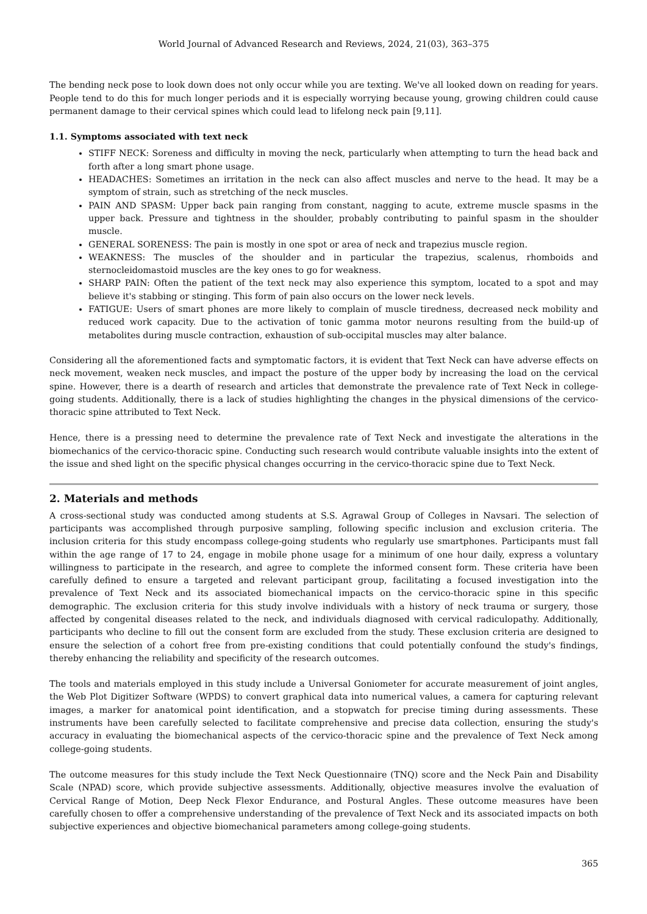World Journal of Advanced Research and Reviews, 2024, 21(03), 363–375
The bending neck pose to look down does not only occur while you are texting. We've all looked down on reading for years. People tend to do this for much longer periods and it is especially worrying because young, growing children could cause permanent damage to their cervical spines which could lead to lifelong neck pain [9,11].
1.1. Symptoms associated with text neck
STIFF NECK: Soreness and difficulty in moving the neck, particularly when attempting to turn the head back and forth after a long smart phone usage.
HEADACHES: Sometimes an irritation in the neck can also affect muscles and nerve to the head. It may be a symptom of strain, such as stretching of the neck muscles.
PAIN AND SPASM: Upper back pain ranging from constant, nagging to acute, extreme muscle spasms in the upper back. Pressure and tightness in the shoulder, probably contributing to painful spasm in the shoulder muscle.
GENERAL SORENESS: The pain is mostly in one spot or area of neck and trapezius muscle region.
WEAKNESS: The muscles of the shoulder and in particular the trapezius, scalenus, rhomboids and sternocleidomastoid muscles are the key ones to go for weakness.
SHARP PAIN: Often the patient of the text neck may also experience this symptom, located to a spot and may believe it's stabbing or stinging. This form of pain also occurs on the lower neck levels.
FATIGUE: Users of smart phones are more likely to complain of muscle tiredness, decreased neck mobility and reduced work capacity. Due to the activation of tonic gamma motor neurons resulting from the build-up of metabolites during muscle contraction, exhaustion of sub-occipital muscles may alter balance.
Considering all the aforementioned facts and symptomatic factors, it is evident that Text Neck can have adverse effects on neck movement, weaken neck muscles, and impact the posture of the upper body by increasing the load on the cervical spine. However, there is a dearth of research and articles that demonstrate the prevalence rate of Text Neck in college-going students. Additionally, there is a lack of studies highlighting the changes in the physical dimensions of the cervico-thoracic spine attributed to Text Neck.
Hence, there is a pressing need to determine the prevalence rate of Text Neck and investigate the alterations in the biomechanics of the cervico-thoracic spine. Conducting such research would contribute valuable insights into the extent of the issue and shed light on the specific physical changes occurring in the cervico-thoracic spine due to Text Neck.
2. Materials and methods
A cross-sectional study was conducted among students at S.S. Agrawal Group of Colleges in Navsari. The selection of participants was accomplished through purposive sampling, following specific inclusion and exclusion criteria. The inclusion criteria for this study encompass college-going students who regularly use smartphones. Participants must fall within the age range of 17 to 24, engage in mobile phone usage for a minimum of one hour daily, express a voluntary willingness to participate in the research, and agree to complete the informed consent form. These criteria have been carefully defined to ensure a targeted and relevant participant group, facilitating a focused investigation into the prevalence of Text Neck and its associated biomechanical impacts on the cervico-thoracic spine in this specific demographic. The exclusion criteria for this study involve individuals with a history of neck trauma or surgery, those affected by congenital diseases related to the neck, and individuals diagnosed with cervical radiculopathy. Additionally, participants who decline to fill out the consent form are excluded from the study. These exclusion criteria are designed to ensure the selection of a cohort free from pre-existing conditions that could potentially confound the study's findings, thereby enhancing the reliability and specificity of the research outcomes.
The tools and materials employed in this study include a Universal Goniometer for accurate measurement of joint angles, the Web Plot Digitizer Software (WPDS) to convert graphical data into numerical values, a camera for capturing relevant images, a marker for anatomical point identification, and a stopwatch for precise timing during assessments. These instruments have been carefully selected to facilitate comprehensive and precise data collection, ensuring the study's accuracy in evaluating the biomechanical aspects of the cervico-thoracic spine and the prevalence of Text Neck among college-going students.
The outcome measures for this study include the Text Neck Questionnaire (TNQ) score and the Neck Pain and Disability Scale (NPAD) score, which provide subjective assessments. Additionally, objective measures involve the evaluation of Cervical Range of Motion, Deep Neck Flexor Endurance, and Postural Angles. These outcome measures have been carefully chosen to offer a comprehensive understanding of the prevalence of Text Neck and its associated impacts on both subjective experiences and objective biomechanical parameters among college-going students.
365